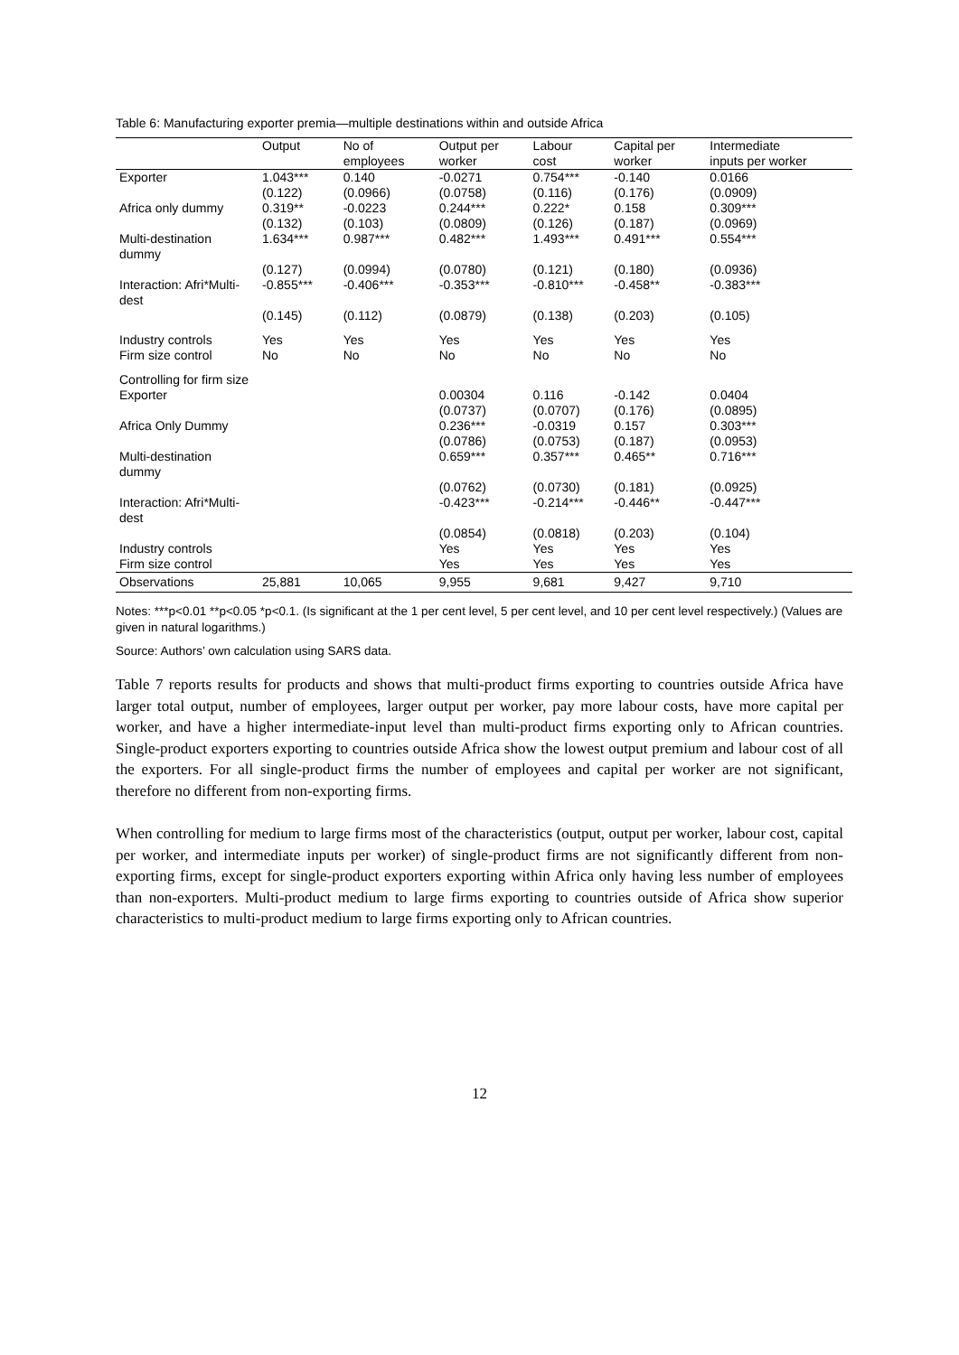Table 6: Manufacturing exporter premia—multiple destinations within and outside Africa
| | Output | No of employees | Output per worker | Labour cost | Capital per worker | Intermediate inputs per worker |
| --- | --- | --- | --- | --- | --- | --- |
| Exporter | 1.043*** | 0.140 | -0.0271 | 0.754*** | -0.140 | 0.0166 |
| | (0.122) | (0.0966) | (0.0758) | (0.116) | (0.176) | (0.0909) |
| Africa only dummy | 0.319** | -0.0223 | 0.244*** | 0.222* | 0.158 | 0.309*** |
| | (0.132) | (0.103) | (0.0809) | (0.126) | (0.187) | (0.0969) |
| Multi-destination dummy | 1.634*** | 0.987*** | 0.482*** | 1.493*** | 0.491*** | 0.554*** |
| | (0.127) | (0.0994) | (0.0780) | (0.121) | (0.180) | (0.0936) |
| Interaction: Afri*Multi-dest | -0.855*** | -0.406*** | -0.353*** | -0.810*** | -0.458** | -0.383*** |
| | (0.145) | (0.112) | (0.0879) | (0.138) | (0.203) | (0.105) |
| Industry controls | Yes | Yes | Yes | Yes | Yes | Yes |
| Firm size control | No | No | No | No | No | No |
| Controlling for firm size | | | | | | |
| Exporter | | | 0.00304 | 0.116 | -0.142 | 0.0404 |
| | | | (0.0737) | (0.0707) | (0.176) | (0.0895) |
| Africa Only Dummy | | | 0.236*** | -0.0319 | 0.157 | 0.303*** |
| | | | (0.0786) | (0.0753) | (0.187) | (0.0953) |
| Multi-destination dummy | | | 0.659*** | 0.357*** | 0.465** | 0.716*** |
| | | | (0.0762) | (0.0730) | (0.181) | (0.0925) |
| Interaction: Afri*Multi-dest | | | -0.423*** | -0.214*** | -0.446** | -0.447*** |
| | | | (0.0854) | (0.0818) | (0.203) | (0.104) |
| Industry controls | | | Yes | Yes | Yes | Yes |
| Firm size control | | | Yes | Yes | Yes | Yes |
| Observations | 25,881 | 10,065 | 9,955 | 9,681 | 9,427 | 9,710 |
Notes: ***p<0.01 **p<0.05 *p<0.1. (Is significant at the 1 per cent level, 5 per cent level, and 10 per cent level respectively.) (Values are given in natural logarithms.)
Source: Authors’ own calculation using SARS data.
Table 7 reports results for products and shows that multi-product firms exporting to countries outside Africa have larger total output, number of employees, larger output per worker, pay more labour costs, have more capital per worker, and have a higher intermediate-input level than multi-product firms exporting only to African countries. Single-product exporters exporting to countries outside Africa show the lowest output premium and labour cost of all the exporters. For all single-product firms the number of employees and capital per worker are not significant, therefore no different from non-exporting firms.
When controlling for medium to large firms most of the characteristics (output, output per worker, labour cost, capital per worker, and intermediate inputs per worker) of single-product firms are not significantly different from non-exporting firms, except for single-product exporters exporting within Africa only having less number of employees than non-exporters. Multi-product medium to large firms exporting to countries outside of Africa show superior characteristics to multi-product medium to large firms exporting only to African countries.
12